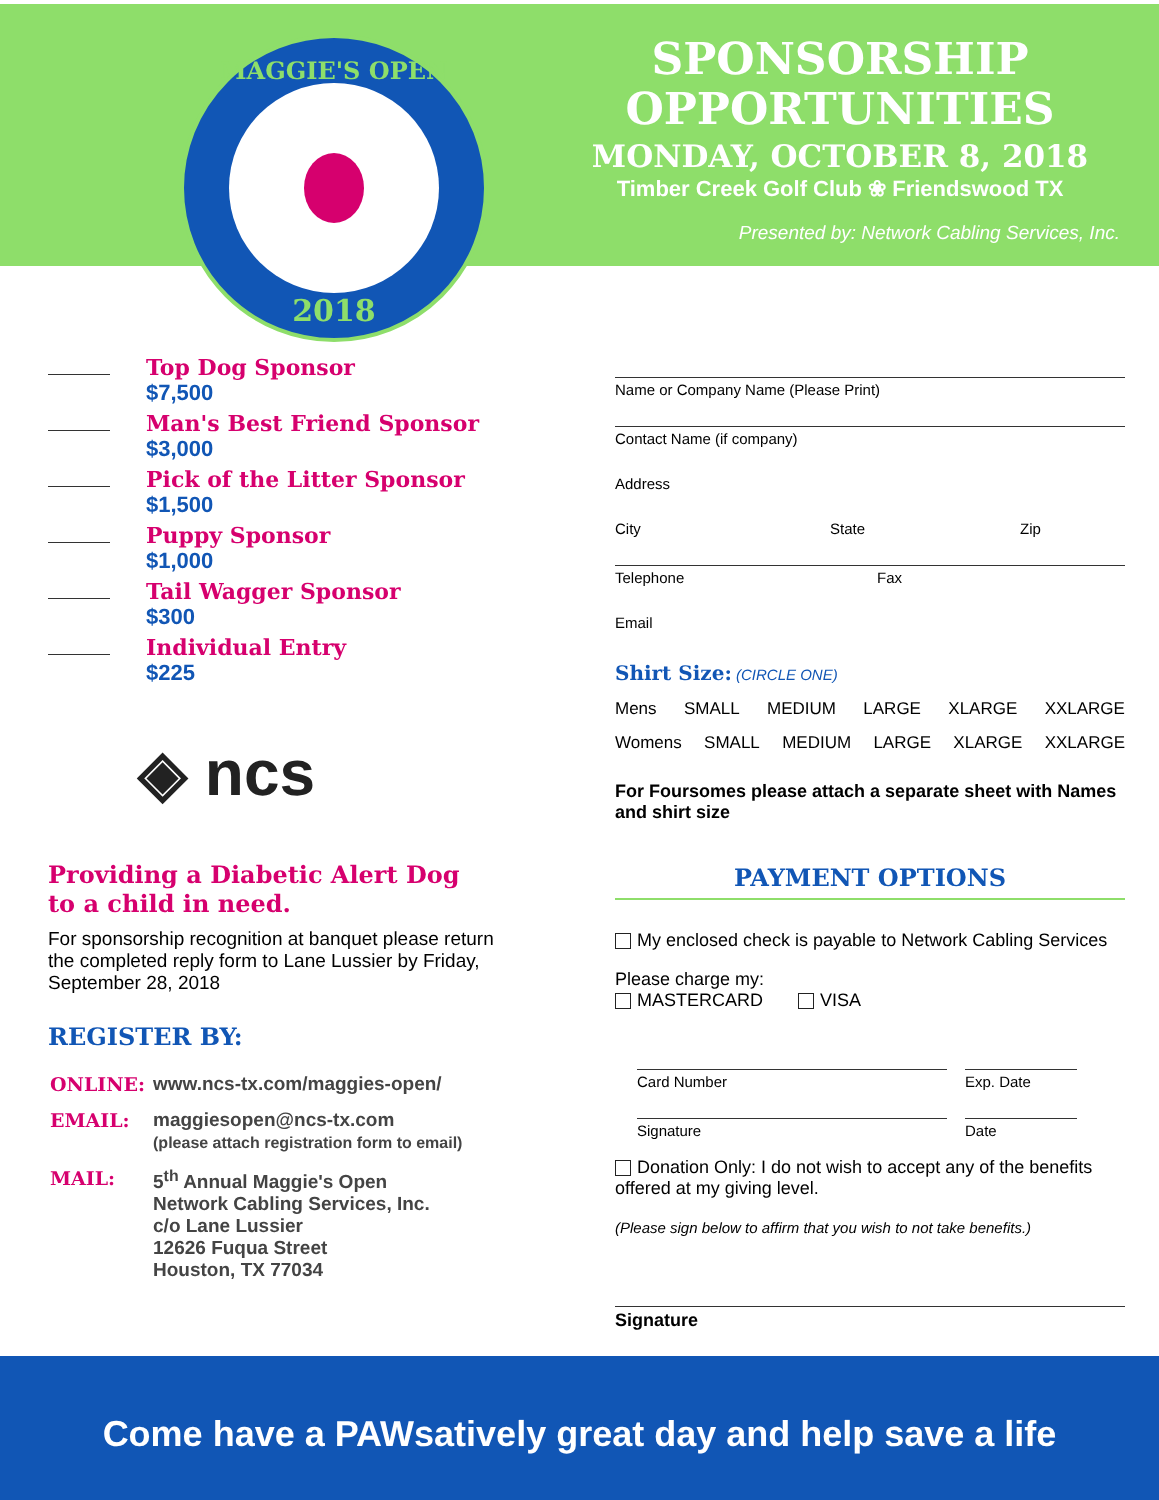MAGGIE'S OPEN
2018
SPONSORSHIP
OPPORTUNITIES
MONDAY, OCTOBER 8, 2018
Timber Creek Golf Club ❀ Friendswood TX
Presented by: Network Cabling Services, Inc.
Top Dog Sponsor
$7,500
Man's Best Friend Sponsor
$3,000
Pick of the Litter Sponsor
$1,500
Puppy Sponsor
$1,000
Tail Wagger Sponsor
$300
Individual Entry
$225
◈ ncs
Providing a Diabetic Alert Dog
to a child in need.
For sponsorship recognition at banquet please return the completed reply form to Lane Lussier by Friday, September 28, 2018
REGISTER BY:
| ONLINE: | www.ncs-tx.com/maggies-open/ |
| EMAIL: | maggiesopen@ncs-tx.com (please attach registration form to email) |
| MAIL: | 5<sup>th</sup> Annual Maggie's Open Network Cabling Services, Inc. c/o Lane Lussier 12626 Fuqua Street Houston, TX 77034 |
Name or Company Name (Please Print)
Contact Name (if company)
Address
City State Zip
Telephone Fax
Email
Shirt Size: (CIRCLE ONE)
Mens SMALL MEDIUM LARGE XLARGE XXLARGE
Womens SMALL MEDIUM LARGE XLARGE XXLARGE
For Foursomes please attach a separate sheet with Names and shirt size
PAYMENT OPTIONS
My enclosed check is payable to Network Cabling Services
Please charge my:
MASTERCARD VISA
Card Number Exp. Date
Signature Date
Donation Only: I do not wish to accept any of the benefits offered at my giving level.
(Please sign below to affirm that you wish to not take benefits.)
Signature
Come have a PAWsatively great day and help save a life